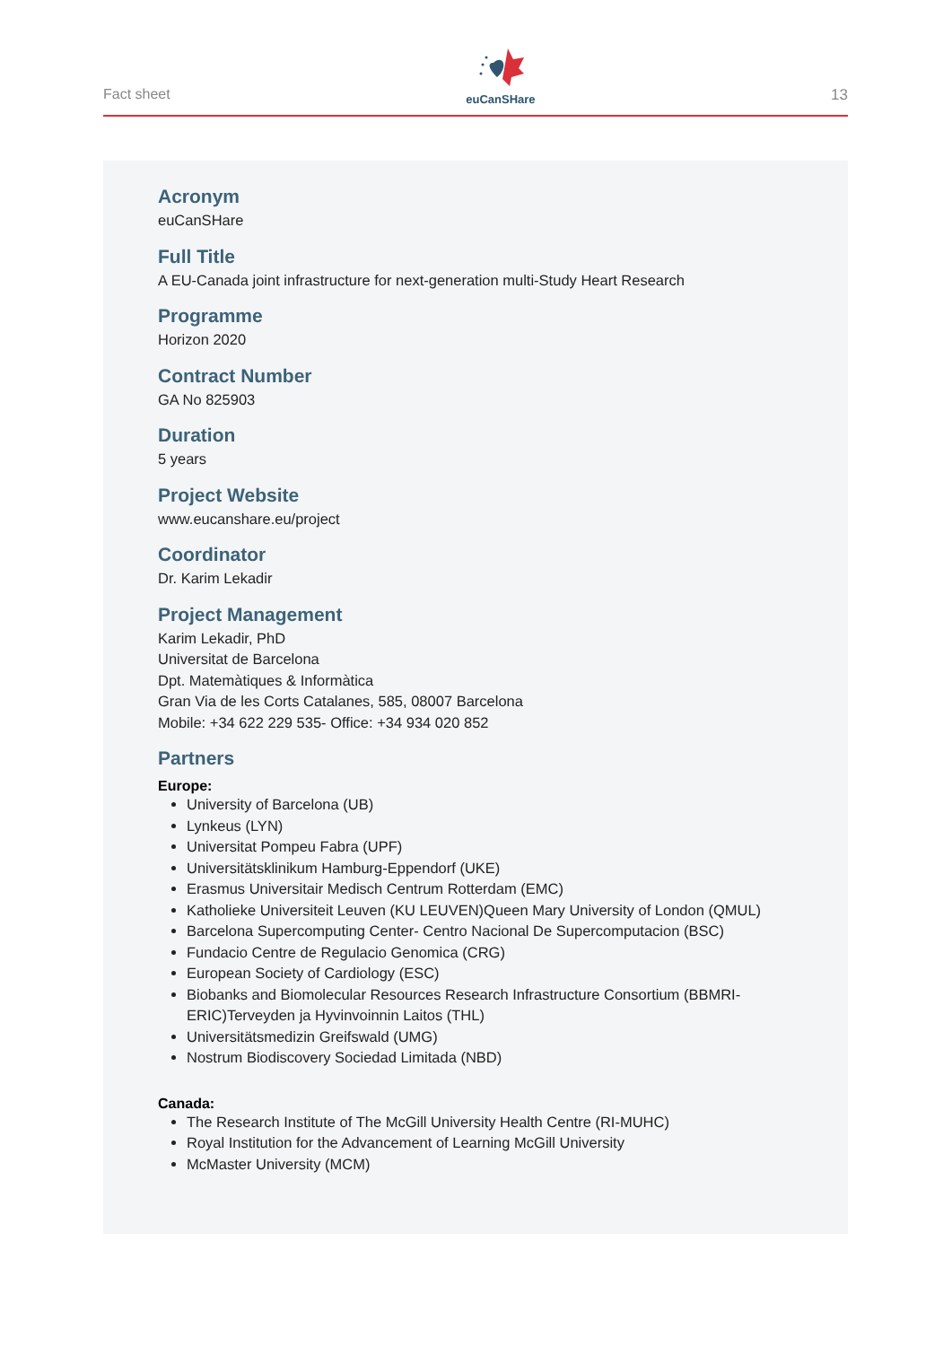Fact sheet
euCanSHare
13
Acronym
euCanSHare
Full Title
A EU-Canada joint infrastructure for next-generation multi-Study Heart Research
Programme
Horizon 2020
Contract Number
GA No 825903
Duration
5 years
Project Website
www.eucanshare.eu/project
Coordinator
Dr. Karim Lekadir
Project Management
Karim Lekadir, PhD
Universitat de Barcelona
Dpt. Matemàtiques & Informàtica
Gran Via de les Corts Catalanes, 585, 08007 Barcelona
Mobile: +34 622 229 535- Office: +34 934 020 852
Partners
Europe:
University of Barcelona (UB)
Lynkeus (LYN)
Universitat Pompeu Fabra (UPF)
Universitätsklinikum Hamburg-Eppendorf (UKE)
Erasmus Universitair Medisch Centrum Rotterdam (EMC)
Katholieke Universiteit Leuven (KU LEUVEN)Queen Mary University of London (QMUL)
Barcelona Supercomputing Center- Centro Nacional De Supercomputacion (BSC)
Fundacio Centre de Regulacio Genomica (CRG)
European Society of Cardiology (ESC)
Biobanks and Biomolecular Resources Research Infrastructure Consortium (BBMRI-ERIC)Terveyden ja Hyvinvoinnin Laitos (THL)
Universitätsmedizin Greifswald (UMG)
Nostrum Biodiscovery Sociedad Limitada (NBD)
Canada:
The Research Institute of The McGill University Health Centre (RI-MUHC)
Royal Institution for the Advancement of Learning McGill University
McMaster University (MCM)